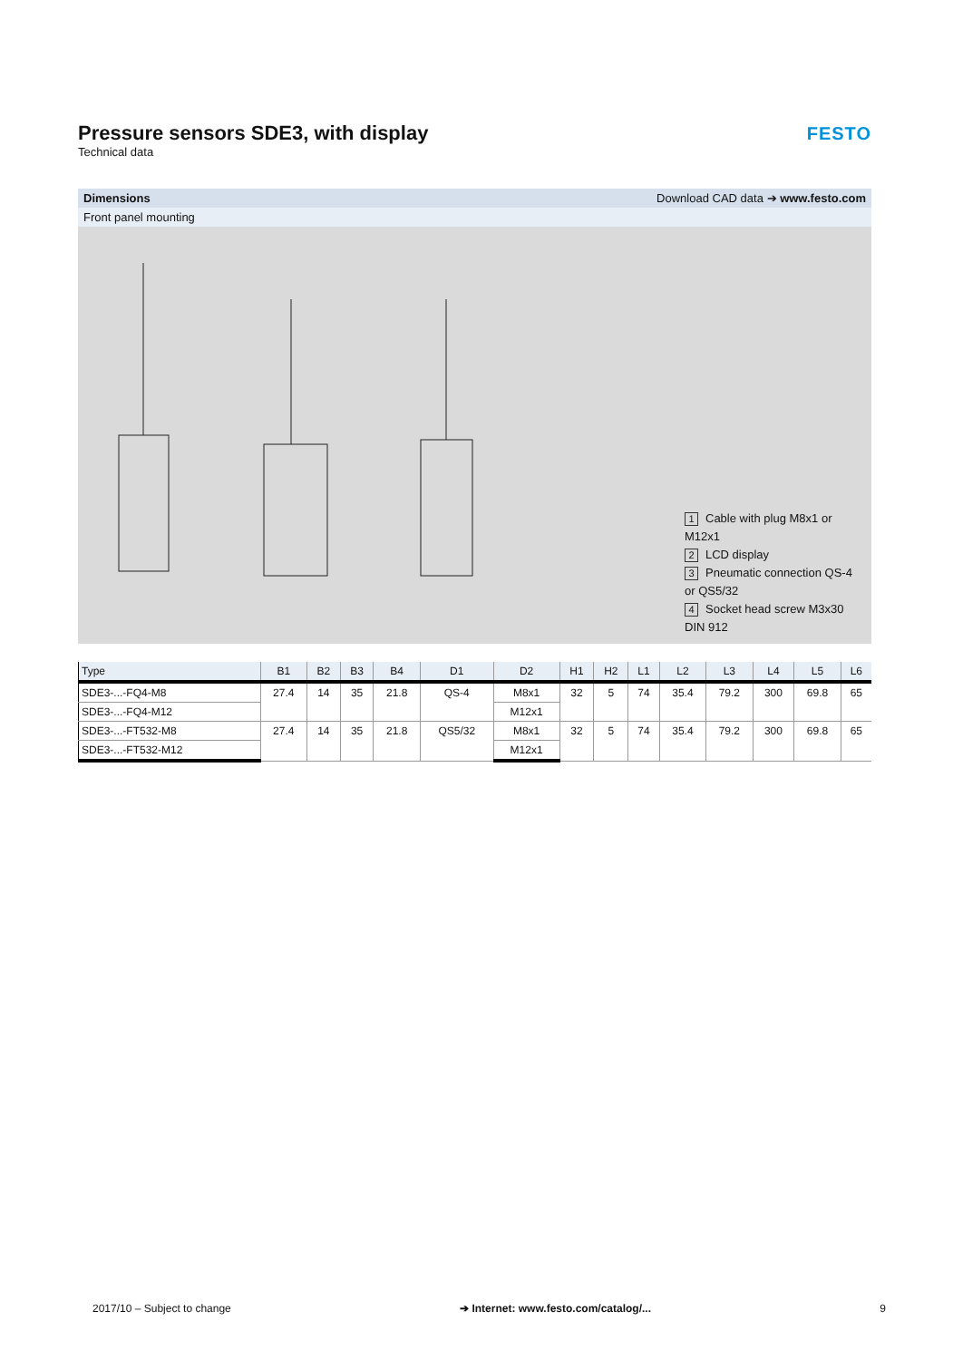Pressure sensors SDE3, with display
Technical data
FESTO
Dimensions Download CAD data ➔ www.festo.com
Front panel mounting
1 Cable with plug M8x1 or M12x1
2 LCD display
3 Pneumatic connection QS-4 or QS5/32
4 Socket head screw M3x30 DIN 912
| Type | B1 | B2 | B3 | B4 | D1 | D2 | H1 | H2 | L1 | L2 | L3 | L4 | L5 | L6 |
| --- | --- | --- | --- | --- | --- | --- | --- | --- | --- | --- | --- | --- | --- | --- |
| SDE3-...-FQ4-M8 | 27.4 | 14 | 35 | 21.8 | QS-4 | M8x1 | 32 | 5 | 74 | 35.4 | 79.2 | 300 | 69.8 | 65 |
| SDE3-...-FQ4-M12 | | | | | | M12x1 | | | | | | | | |
| SDE3-...-FT532-M8 | 27.4 | 14 | 35 | 21.8 | QS5/32 | M8x1 | 32 | 5 | 74 | 35.4 | 79.2 | 300 | 69.8 | 65 |
| SDE3-...-FT532-M12 | | | | | | M12x1 | | | | | | | | |
2017/10 – Subject to change ➔ Internet: www.festo.com/catalog/... 9